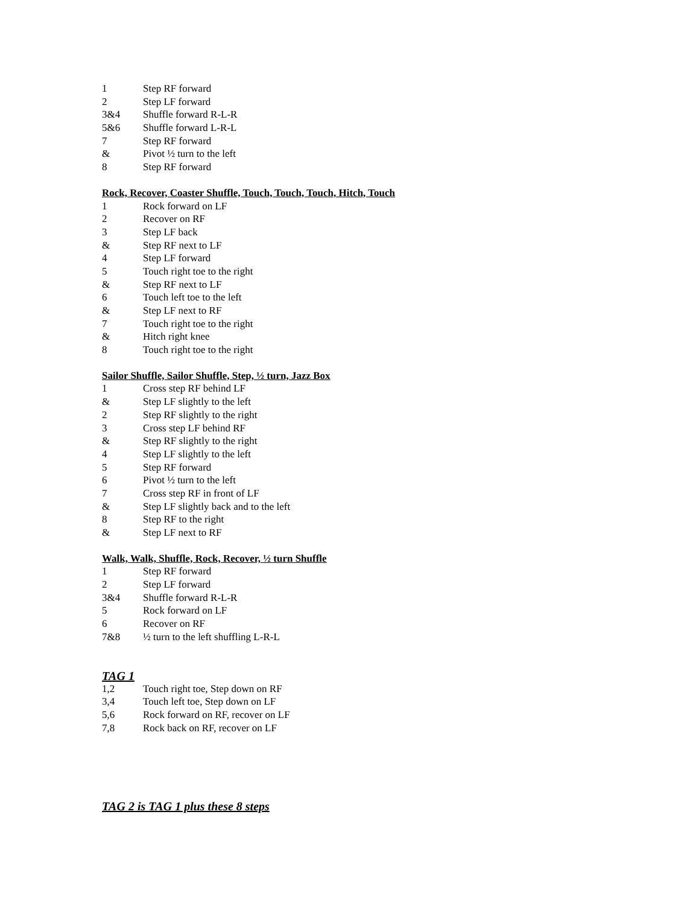1 Step RF forward
2 Step LF forward
3&4 Shuffle forward R-L-R
5&6 Shuffle forward L-R-L
7 Step RF forward
& Pivot ½ turn to the left
8 Step RF forward
Rock, Recover, Coaster Shuffle, Touch, Touch, Touch, Hitch, Touch
1 Rock forward on LF
2 Recover on RF
3 Step LF back
& Step RF next to LF
4 Step LF forward
5 Touch right toe to the right
& Step RF next to LF
6 Touch left toe to the left
& Step LF next to RF
7 Touch right toe to the right
& Hitch right knee
8 Touch right toe to the right
Sailor Shuffle, Sailor Shuffle, Step, ½ turn, Jazz Box
1 Cross step RF behind LF
& Step LF slightly to the left
2 Step RF slightly to the right
3 Cross step LF behind RF
& Step RF slightly to the right
4 Step LF slightly to the left
5 Step RF forward
6 Pivot ½ turn to the left
7 Cross step RF in front of LF
& Step LF slightly back and to the left
8 Step RF to the right
& Step LF next to RF
Walk, Walk, Shuffle, Rock, Recover, ½ turn Shuffle
1 Step RF forward
2 Step LF forward
3&4 Shuffle forward R-L-R
5 Rock forward on LF
6 Recover on RF
7&8 ½ turn to the left shuffling L-R-L
TAG 1
1,2 Touch right toe, Step down on RF
3,4 Touch left toe, Step down on LF
5,6 Rock forward on RF, recover on LF
7,8 Rock back on RF, recover on LF
TAG 2 is TAG 1 plus these 8 steps